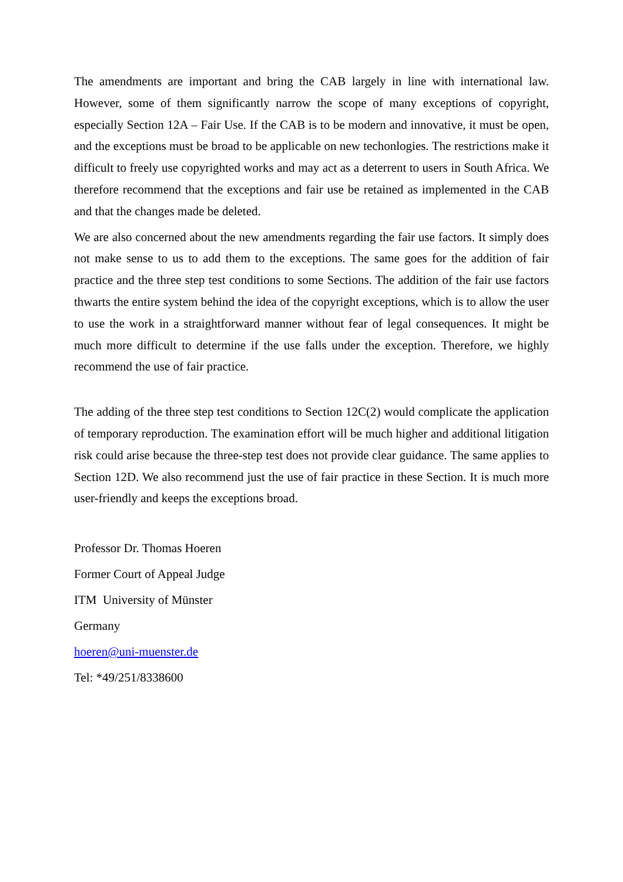The amendments are important and bring the CAB largely in line with international law. However, some of them significantly narrow the scope of many exceptions of copyright, especially Section 12A – Fair Use. If the CAB is to be modern and innovative, it must be open, and the exceptions must be broad to be applicable on new techonlogies. The restrictions make it difficult to freely use copyrighted works and may act as a deterrent to users in South Africa. We therefore recommend that the exceptions and fair use be retained as implemented in the CAB and that the changes made be deleted.
We are also concerned about the new amendments regarding the fair use factors. It simply does not make sense to us to add them to the exceptions. The same goes for the addition of fair practice and the three step test conditions to some Sections. The addition of the fair use factors thwarts the entire system behind the idea of the copyright exceptions, which is to allow the user to use the work in a straightforward manner without fear of legal consequences. It might be much more difficult to determine if the use falls under the exception. Therefore, we highly recommend the use of fair practice.
The adding of the three step test conditions to Section 12C(2) would complicate the application of temporary reproduction. The examination effort will be much higher and additional litigation risk could arise because the three-step test does not provide clear guidance. The same applies to Section 12D. We also recommend just the use of fair practice in these Section. It is much more user-friendly and keeps the exceptions broad.
Professor Dr. Thomas Hoeren
Former Court of Appeal Judge
ITM University of Münster
Germany
hoeren@uni-muenster.de
Tel: *49/251/8338600